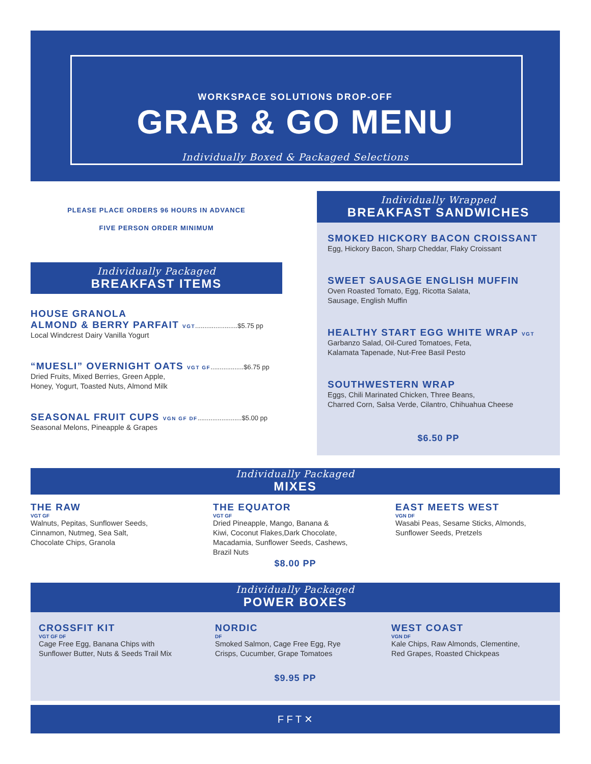WORKSPACE SOLUTIONS DROP-OFF
GRAB & GO MENU
Individually Boxed & Packaged Selections
PLEASE PLACE ORDERS 96 HOURS IN ADVANCE
FIVE PERSON ORDER MINIMUM
Individually Packaged
BREAKFAST ITEMS
HOUSE GRANOLA
ALMOND & BERRY PARFAIT VGT.......................$5.75 pp
Local Windcrest Dairy Vanilla Yogurt
“MUESLI” OVERNIGHT OATS VGT GF..................$6.75 pp
Dried Fruits, Mixed Berries, Green Apple,
Honey, Yogurt, Toasted Nuts, Almond Milk
SEASONAL FRUIT CUPS VGN GF DF........................$5.00 pp
Seasonal Melons, Pineapple & Grapes
Individually Wrapped
BREAKFAST SANDWICHES
SMOKED HICKORY BACON CROISSANT
Egg, Hickory Bacon, Sharp Cheddar, Flaky Croissant
SWEET SAUSAGE ENGLISH MUFFIN
Oven Roasted Tomato, Egg, Ricotta Salata,
Sausage, English Muffin
HEALTHY START EGG WHITE WRAP VGT
Garbanzo Salad, Oil-Cured Tomatoes, Feta,
Kalamata Tapenade, Nut-Free Basil Pesto
SOUTHWESTERN WRAP
Eggs, Chili Marinated Chicken, Three Beans,
Charred Corn, Salsa Verde, Cilantro, Chihuahua Cheese
$6.50 PP
Individually Packaged
MIXES
THE RAW
VGT GF
Walnuts, Pepitas, Sunflower Seeds,
Cinnamon, Nutmeg, Sea Salt,
Chocolate Chips, Granola
THE EQUATOR
VGT GF
Dried Pineapple, Mango, Banana &
Kiwi, Coconut Flakes,Dark Chocolate,
Macadamia, Sunflower Seeds, Cashews,
Brazil Nuts
EAST MEETS WEST
VGN DF
Wasabi Peas, Sesame Sticks, Almonds,
Sunflower Seeds, Pretzels
$8.00 PP
Individually Packaged
POWER BOXES
CROSSFIT KIT
VGT GF DF
Cage Free Egg, Banana Chips with
Sunflower Butter, Nuts & Seeds Trail Mix
NORDIC
DF
Smoked Salmon, Cage Free Egg, Rye
Crisps, Cucumber, Grape Tomatoes
WEST COAST
VGN DF
Kale Chips, Raw Almonds, Clementine,
Red Grapes, Roasted Chickpeas
$9.95 PP
F F T ✕